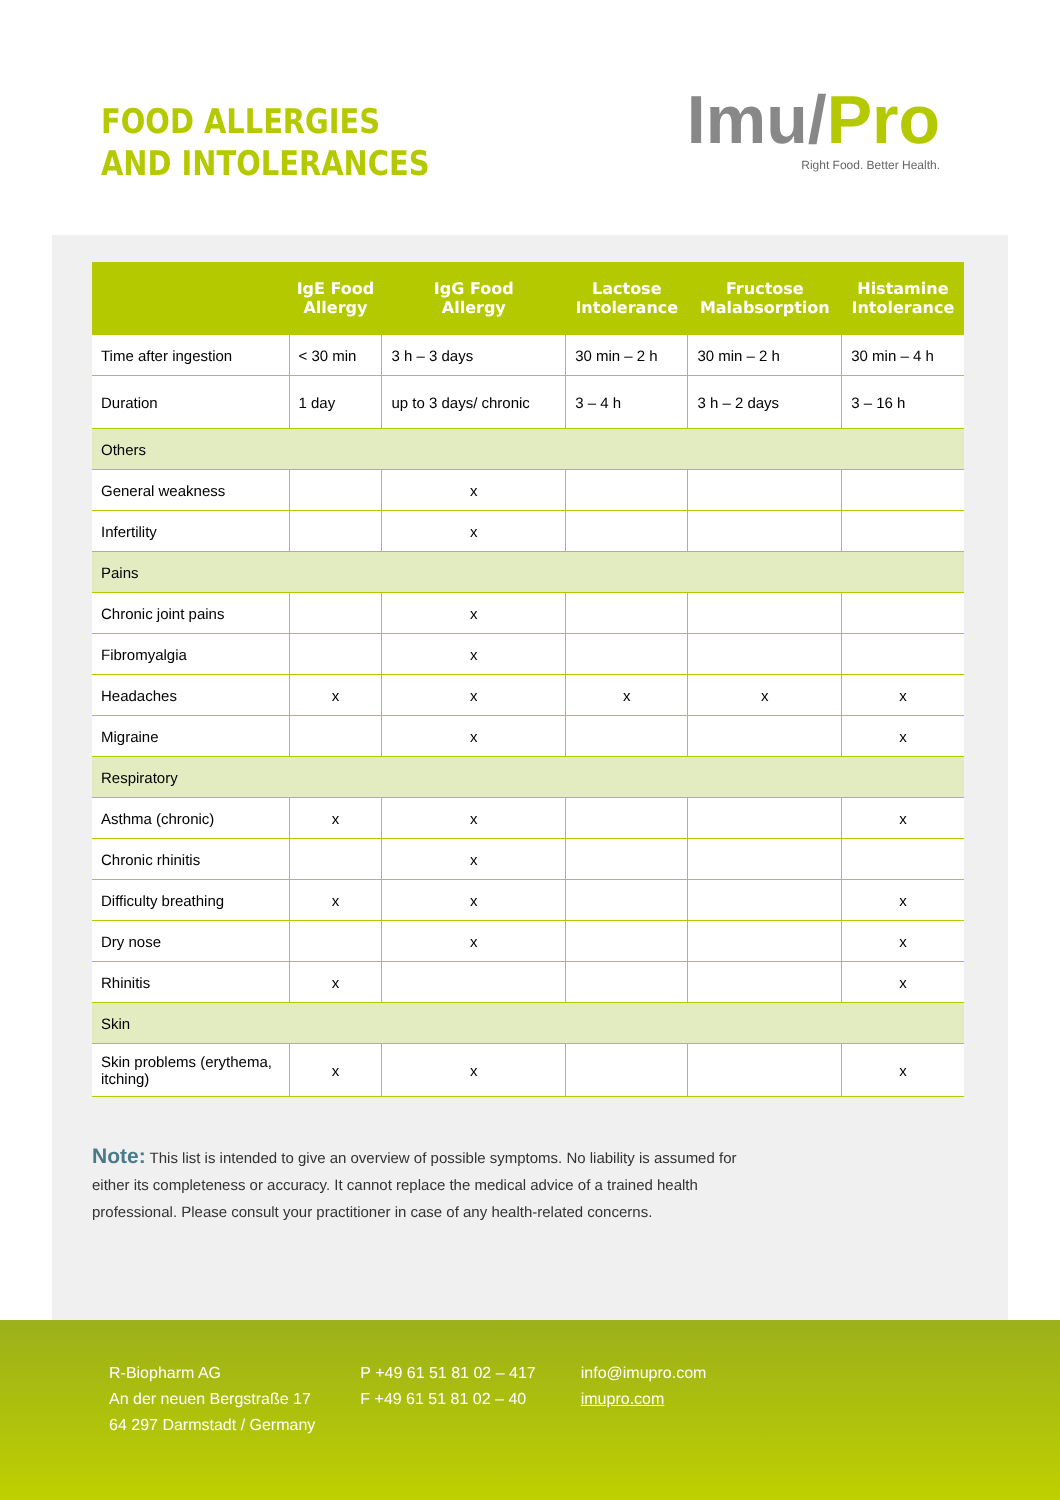FOOD ALLERGIES
AND INTOLERANCES
Imu/Pro
Right Food. Better Health.
| | IgE Food Allergy | IgG Food Allergy | Lactose Intolerance | Fructose Malabsorption | Histamine Intolerance |
| --- | --- | --- | --- | --- | --- |
| Time after ingestion | < 30 min | 3 h – 3 days | 30 min – 2 h | 30 min – 2 h | 30 min – 4 h |
| Duration | 1 day | up to 3 days/ chronic | 3 – 4 h | 3 h – 2 days | 3 – 16 h |
| Others | | | | | |
| General weakness | | x | | | |
| Infertility | | x | | | |
| Pains | | | | | |
| Chronic joint pains | | x | | | |
| Fibromyalgia | | x | | | |
| Headaches | x | x | x | x | x |
| Migraine | | x | | | x |
| Respiratory | | | | | |
| Asthma (chronic) | x | x | | | x |
| Chronic rhinitis | | x | | | |
| Difficulty breathing | x | x | | | x |
| Dry nose | | x | | | x |
| Rhinitis | x | | | | x |
| Skin | | | | | |
| Skin problems (erythema, itching) | x | x | | | x |
Note: This list is intended to give an overview of possible symptoms. No liability is assumed for either its completeness or accuracy. It cannot replace the medical advice of a trained health professional. Please consult your practitioner in case of any health-related concerns.
R-Biopharm AG
An der neuen Bergstraße 17
64 297 Darmstadt / Germany
P +49 61 51 81 02 – 417
F +49 61 51 81 02 – 40
info@imupro.com
imupro.com